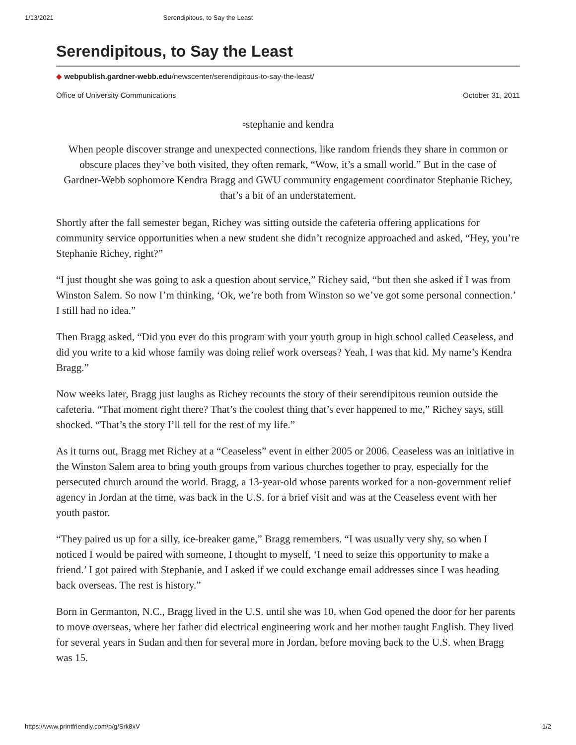1/13/2021 Serendipitous, to Say the Least
Serendipitous, to Say the Least
◆ webpublish.gardner-webb.edu/newscenter/serendipitous-to-say-the-least/
Office of University Communications October 31, 2011
▫stephanie and kendra
When people discover strange and unexpected connections, like random friends they share in common or obscure places they’ve both visited, they often remark, “Wow, it’s a small world.” But in the case of Gardner-Webb sophomore Kendra Bragg and GWU community engagement coordinator Stephanie Richey, that’s a bit of an understatement.
Shortly after the fall semester began, Richey was sitting outside the cafeteria offering applications for community service opportunities when a new student she didn’t recognize approached and asked, “Hey, you’re Stephanie Richey, right?”
“I just thought she was going to ask a question about service,” Richey said, “but then she asked if I was from Winston Salem. So now I’m thinking, ‘Ok, we’re both from Winston so we’ve got some personal connection.’ I still had no idea.”
Then Bragg asked, “Did you ever do this program with your youth group in high school called Ceaseless, and did you write to a kid whose family was doing relief work overseas? Yeah, I was that kid. My name’s Kendra Bragg.”
Now weeks later, Bragg just laughs as Richey recounts the story of their serendipitous reunion outside the cafeteria. “That moment right there? That’s the coolest thing that’s ever happened to me,” Richey says, still shocked. “That’s the story I’ll tell for the rest of my life.”
As it turns out, Bragg met Richey at a “Ceaseless” event in either 2005 or 2006. Ceaseless was an initiative in the Winston Salem area to bring youth groups from various churches together to pray, especially for the persecuted church around the world. Bragg, a 13-year-old whose parents worked for a non-government relief agency in Jordan at the time, was back in the U.S. for a brief visit and was at the Ceaseless event with her youth pastor.
“They paired us up for a silly, ice-breaker game,” Bragg remembers. “I was usually very shy, so when I noticed I would be paired with someone, I thought to myself, ‘I need to seize this opportunity to make a friend.’ I got paired with Stephanie, and I asked if we could exchange email addresses since I was heading back overseas. The rest is history.”
Born in Germanton, N.C., Bragg lived in the U.S. until she was 10, when God opened the door for her parents to move overseas, where her father did electrical engineering work and her mother taught English. They lived for several years in Sudan and then for several more in Jordan, before moving back to the U.S. when Bragg was 15.
https://www.printfriendly.com/p/g/Srk8xV 1/2